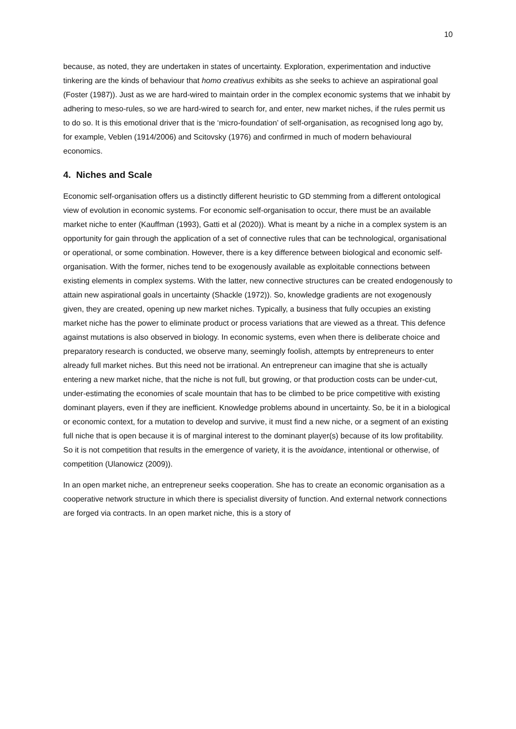10
because, as noted, they are undertaken in states of uncertainty. Exploration, experimentation and inductive tinkering are the kinds of behaviour that homo creativus exhibits as she seeks to achieve an aspirational goal (Foster (1987)). Just as we are hard-wired to maintain order in the complex economic systems that we inhabit by adhering to meso-rules, so we are hard-wired to search for, and enter, new market niches, if the rules permit us to do so. It is this emotional driver that is the ‘micro-foundation’ of self-organisation, as recognised long ago by, for example, Veblen (1914/2006) and Scitovsky (1976) and confirmed in much of modern behavioural economics.
4. Niches and Scale
Economic self-organisation offers us a distinctly different heuristic to GD stemming from a different ontological view of evolution in economic systems. For economic self-organisation to occur, there must be an available market niche to enter (Kauffman (1993), Gatti et al (2020)). What is meant by a niche in a complex system is an opportunity for gain through the application of a set of connective rules that can be technological, organisational or operational, or some combination. However, there is a key difference between biological and economic self-organisation. With the former, niches tend to be exogenously available as exploitable connections between existing elements in complex systems. With the latter, new connective structures can be created endogenously to attain new aspirational goals in uncertainty (Shackle (1972)). So, knowledge gradients are not exogenously given, they are created, opening up new market niches. Typically, a business that fully occupies an existing market niche has the power to eliminate product or process variations that are viewed as a threat. This defence against mutations is also observed in biology. In economic systems, even when there is deliberate choice and preparatory research is conducted, we observe many, seemingly foolish, attempts by entrepreneurs to enter already full market niches. But this need not be irrational. An entrepreneur can imagine that she is actually entering a new market niche, that the niche is not full, but growing, or that production costs can be under-cut, under-estimating the economies of scale mountain that has to be climbed to be price competitive with existing dominant players, even if they are inefficient. Knowledge problems abound in uncertainty. So, be it in a biological or economic context, for a mutation to develop and survive, it must find a new niche, or a segment of an existing full niche that is open because it is of marginal interest to the dominant player(s) because of its low profitability. So it is not competition that results in the emergence of variety, it is the avoidance, intentional or otherwise, of competition (Ulanowicz (2009)).
In an open market niche, an entrepreneur seeks cooperation. She has to create an economic organisation as a cooperative network structure in which there is specialist diversity of function. And external network connections are forged via contracts. In an open market niche, this is a story of